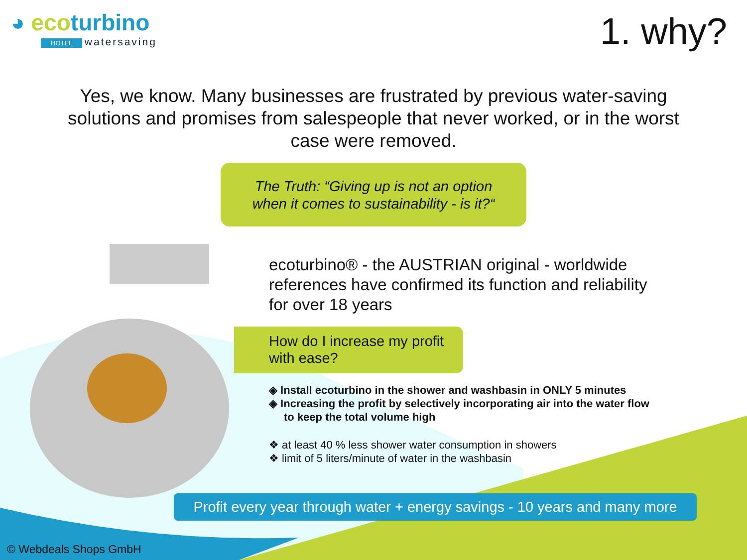◕ eco turbino
HOTEL watersaving
1. why?
Yes, we know. Many businesses are frustrated by previous water-saving solutions and promises from salespeople that never worked, or in the worst case were removed.
The Truth: “Giving up is not an option
when it comes to sustainability - is it?“
ecoturbino® - the AUSTRIAN original - worldwide references have confirmed its function and reliability for over 18 years
How do I increase my profit with ease?
◈ Install ecoturbino in the shower and washbasin in ONLY 5 minutes
◈ Increasing the profit by selectively incorporating air into the water flow to keep the total volume high
❖ at least 40 % less shower water consumption in showers
❖ limit of 5 liters/minute of water in the washbasin
Profit every year through water + energy savings - 10 years and many more
© Webdeals Shops GmbH